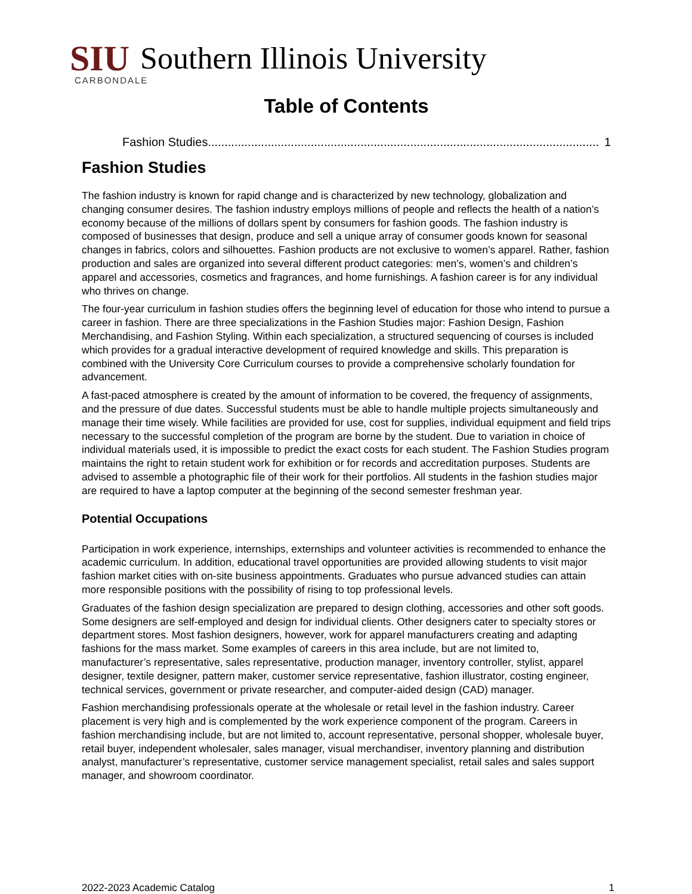SIU Southern Illinois University
CARBONDALE
Table of Contents
Fashion Studies...................................................................................................................... 1
Fashion Studies
The fashion industry is known for rapid change and is characterized by new technology, globalization and changing consumer desires. The fashion industry employs millions of people and reflects the health of a nation’s economy because of the millions of dollars spent by consumers for fashion goods. The fashion industry is composed of businesses that design, produce and sell a unique array of consumer goods known for seasonal changes in fabrics, colors and silhouettes. Fashion products are not exclusive to women’s apparel. Rather, fashion production and sales are organized into several different product categories: men’s, women’s and children’s apparel and accessories, cosmetics and fragrances, and home furnishings. A fashion career is for any individual who thrives on change.
The four-year curriculum in fashion studies offers the beginning level of education for those who intend to pursue a career in fashion. There are three specializations in the Fashion Studies major: Fashion Design, Fashion Merchandising, and Fashion Styling. Within each specialization, a structured sequencing of courses is included which provides for a gradual interactive development of required knowledge and skills. This preparation is combined with the University Core Curriculum courses to provide a comprehensive scholarly foundation for advancement.
A fast-paced atmosphere is created by the amount of information to be covered, the frequency of assignments, and the pressure of due dates. Successful students must be able to handle multiple projects simultaneously and manage their time wisely. While facilities are provided for use, cost for supplies, individual equipment and field trips necessary to the successful completion of the program are borne by the student. Due to variation in choice of individual materials used, it is impossible to predict the exact costs for each student. The Fashion Studies program maintains the right to retain student work for exhibition or for records and accreditation purposes. Students are advised to assemble a photographic file of their work for their portfolios. All students in the fashion studies major are required to have a laptop computer at the beginning of the second semester freshman year.
Potential Occupations
Participation in work experience, internships, externships and volunteer activities is recommended to enhance the academic curriculum. In addition, educational travel opportunities are provided allowing students to visit major fashion market cities with on-site business appointments. Graduates who pursue advanced studies can attain more responsible positions with the possibility of rising to top professional levels.
Graduates of the fashion design specialization are prepared to design clothing, accessories and other soft goods. Some designers are self-employed and design for individual clients. Other designers cater to specialty stores or department stores. Most fashion designers, however, work for apparel manufacturers creating and adapting fashions for the mass market. Some examples of careers in this area include, but are not limited to, manufacturer’s representative, sales representative, production manager, inventory controller, stylist, apparel designer, textile designer, pattern maker, customer service representative, fashion illustrator, costing engineer, technical services, government or private researcher, and computer-aided design (CAD) manager.
Fashion merchandising professionals operate at the wholesale or retail level in the fashion industry. Career placement is very high and is complemented by the work experience component of the program. Careers in fashion merchandising include, but are not limited to, account representative, personal shopper, wholesale buyer, retail buyer, independent wholesaler, sales manager, visual merchandiser, inventory planning and distribution analyst, manufacturer’s representative, customer service management specialist, retail sales and sales support manager, and showroom coordinator.
2022-2023 Academic Catalog 1